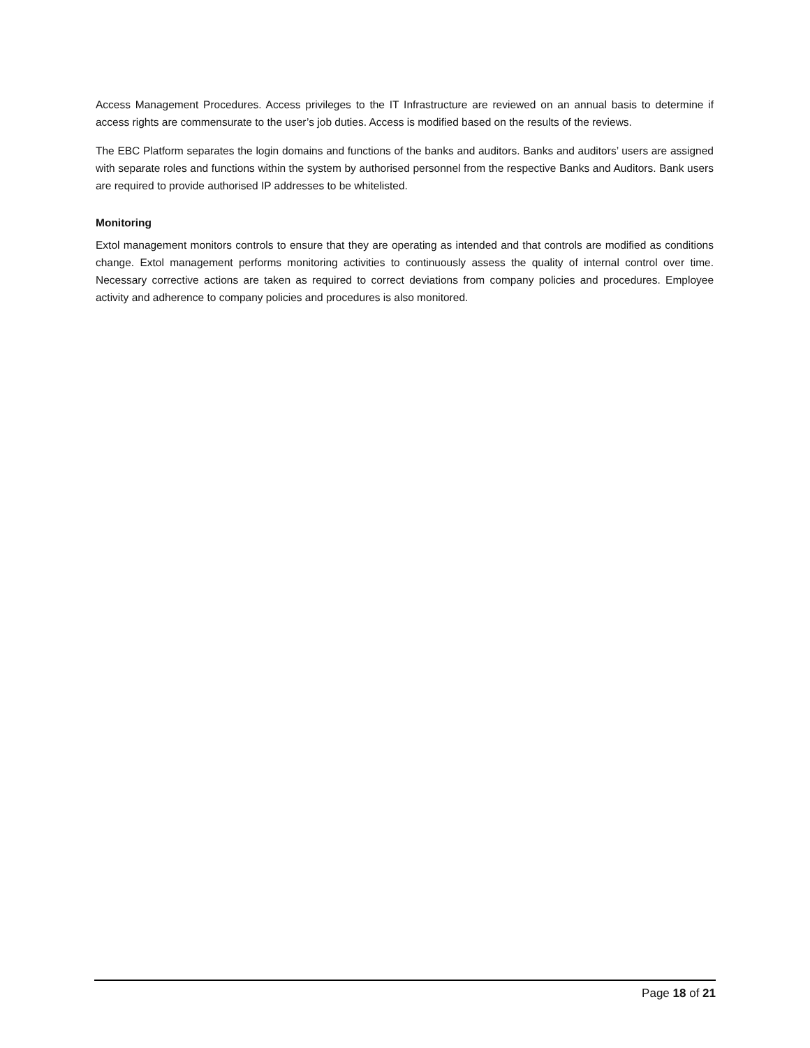Access Management Procedures. Access privileges to the IT Infrastructure are reviewed on an annual basis to determine if access rights are commensurate to the user’s job duties. Access is modified based on the results of the reviews.
The EBC Platform separates the login domains and functions of the banks and auditors. Banks and auditors’ users are assigned with separate roles and functions within the system by authorised personnel from the respective Banks and Auditors. Bank users are required to provide authorised IP addresses to be whitelisted.
Monitoring
Extol management monitors controls to ensure that they are operating as intended and that controls are modified as conditions change. Extol management performs monitoring activities to continuously assess the quality of internal control over time. Necessary corrective actions are taken as required to correct deviations from company policies and procedures. Employee activity and adherence to company policies and procedures is also monitored.
Page 18 of 21